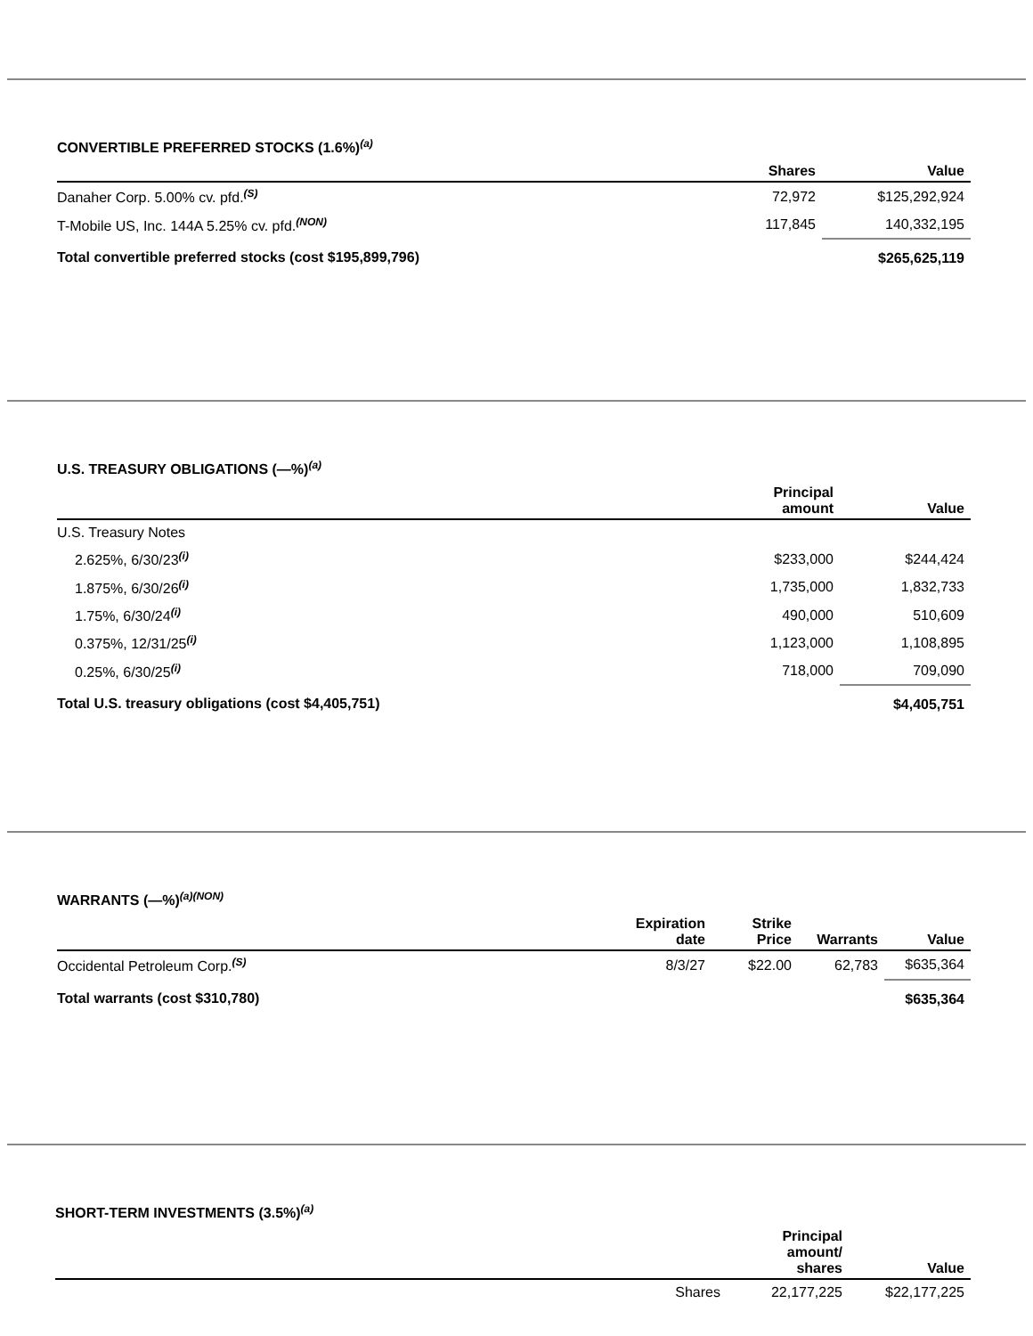CONVERTIBLE PREFERRED STOCKS (1.6%)<sup>(a)</sup>
| | Shares | Value |
| --- | --- | --- |
| Danaher Corp. 5.00% cv. pfd.<sup>(S)</sup> | 72,972 | $125,292,924 |
| T-Mobile US, Inc. 144A 5.25% cv. pfd.<sup>(NON)</sup> | 117,845 | 140,332,195 |
| Total convertible preferred stocks (cost $195,899,796) | | $265,625,119 |
U.S. TREASURY OBLIGATIONS (—%)<sup>(a)</sup>
| | Principal amount | Value |
| --- | --- | --- |
| U.S. Treasury Notes | | |
| 2.625%, 6/30/23<sup>(i)</sup> | $233,000 | $244,424 |
| 1.875%, 6/30/26<sup>(i)</sup> | 1,735,000 | 1,832,733 |
| 1.75%, 6/30/24<sup>(i)</sup> | 490,000 | 510,609 |
| 0.375%, 12/31/25<sup>(i)</sup> | 1,123,000 | 1,108,895 |
| 0.25%, 6/30/25<sup>(i)</sup> | 718,000 | 709,090 |
| Total U.S. treasury obligations (cost $4,405,751) | | $4,405,751 |
WARRANTS (—%)<sup>(a)(NON)</sup>
| | Expiration date | Strike Price | Warrants | Value |
| --- | --- | --- | --- | --- |
| Occidental Petroleum Corp.<sup>(S)</sup> | 8/3/27 | $22.00 | 62,783 | $635,364 |
| Total warrants (cost $310,780) | | | | $635,364 |
SHORT-TERM INVESTMENTS (3.5%)<sup>(a)</sup>
| | Principal amount/ shares | Value |
| --- | --- | --- |
| Shares | 22,177,225 | $22,177,225 |